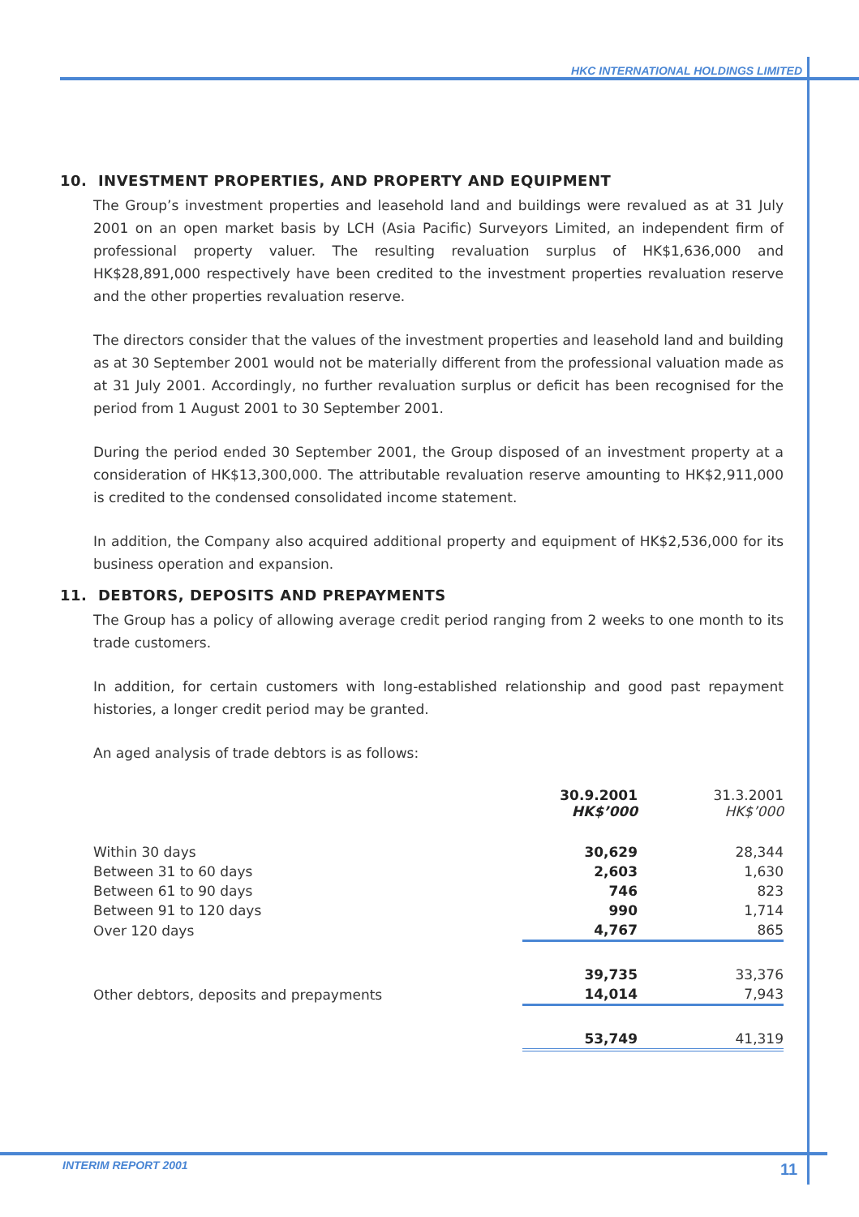HKC INTERNATIONAL HOLDINGS LIMITED
10. INVESTMENT PROPERTIES, AND PROPERTY AND EQUIPMENT
The Group’s investment properties and leasehold land and buildings were revalued as at 31 July 2001 on an open market basis by LCH (Asia Pacific) Surveyors Limited, an independent firm of professional property valuer. The resulting revaluation surplus of HK$1,636,000 and HK$28,891,000 respectively have been credited to the investment properties revaluation reserve and the other properties revaluation reserve.
The directors consider that the values of the investment properties and leasehold land and building as at 30 September 2001 would not be materially different from the professional valuation made as at 31 July 2001. Accordingly, no further revaluation surplus or deficit has been recognised for the period from 1 August 2001 to 30 September 2001.
During the period ended 30 September 2001, the Group disposed of an investment property at a consideration of HK$13,300,000. The attributable revaluation reserve amounting to HK$2,911,000 is credited to the condensed consolidated income statement.
In addition, the Company also acquired additional property and equipment of HK$2,536,000 for its business operation and expansion.
11. DEBTORS, DEPOSITS AND PREPAYMENTS
The Group has a policy of allowing average credit period ranging from 2 weeks to one month to its trade customers.
In addition, for certain customers with long-established relationship and good past repayment histories, a longer credit period may be granted.
An aged analysis of trade debtors is as follows:
| | 30.9.2001 HK$’000 | 31.3.2001 HK$’000 |
| --- | --- | --- |
| Within 30 days | 30,629 | 28,344 |
| Between 31 to 60 days | 2,603 | 1,630 |
| Between 61 to 90 days | 746 | 823 |
| Between 91 to 120 days | 990 | 1,714 |
| Over 120 days | 4,767 | 865 |
| | 39,735 | 33,376 |
| Other debtors, deposits and prepayments | 14,014 | 7,943 |
| | 53,749 | 41,319 |
INTERIM REPORT 2001 11